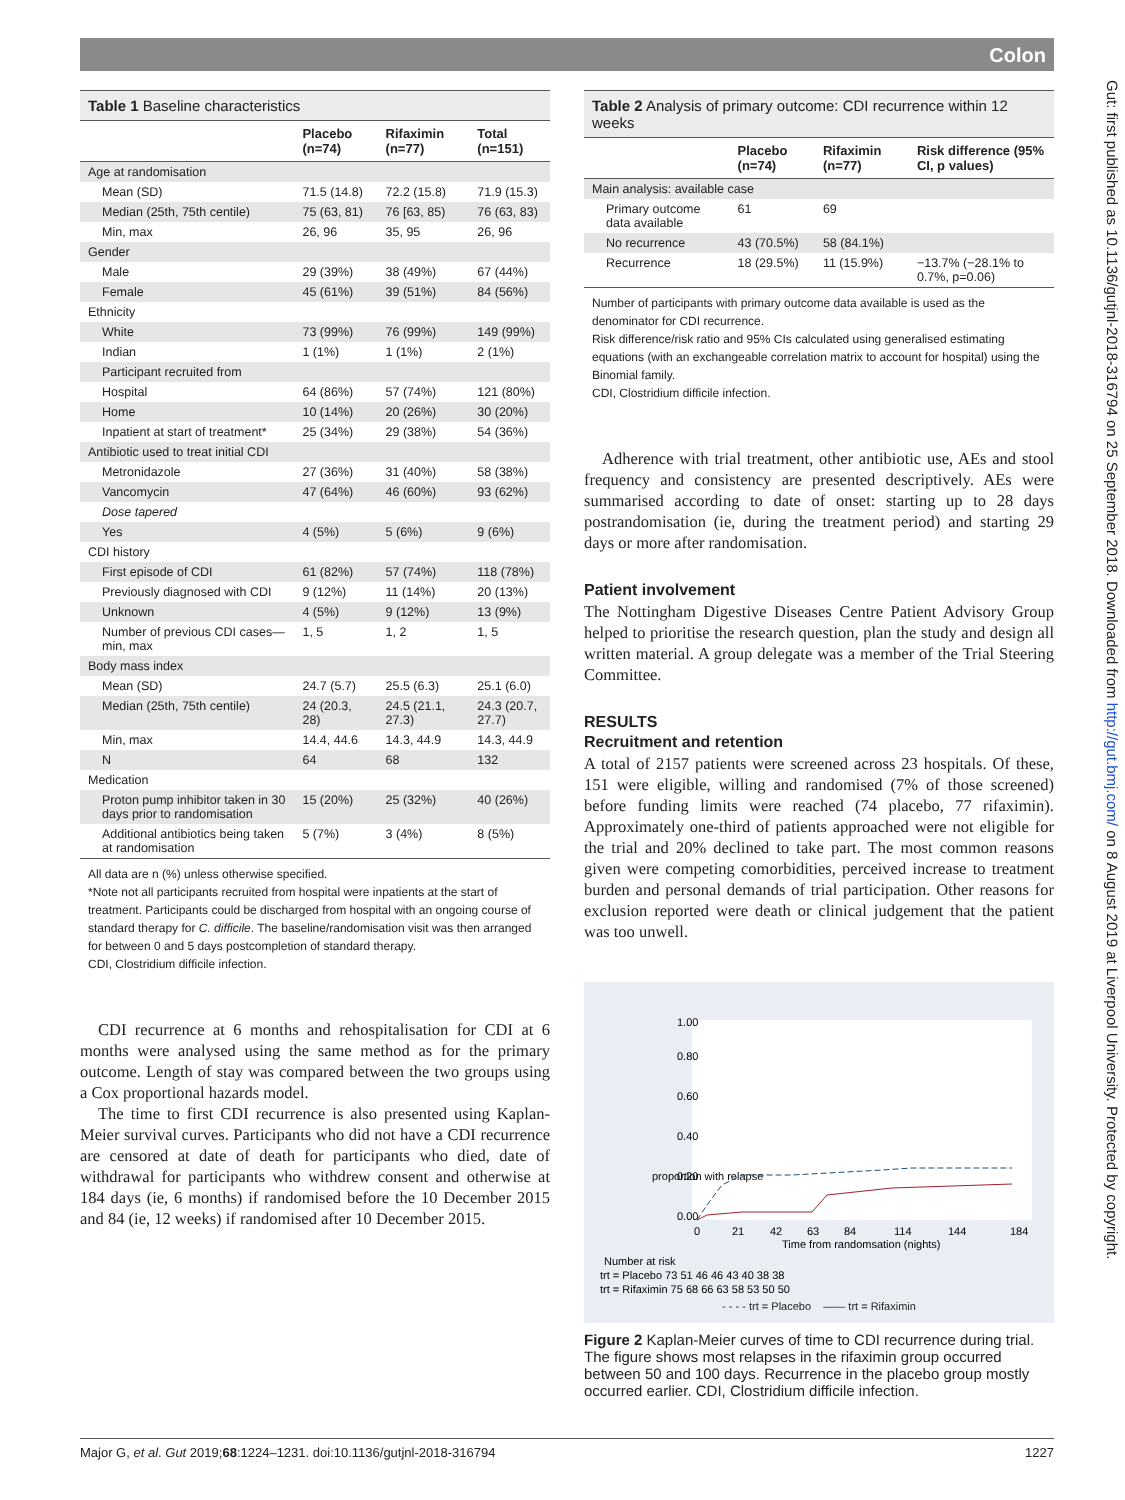Colon
Gut: first published as 10.1136/gutjnl-2018-316794 on 25 September 2018. Downloaded from http://gut.bmj.com/ on 8 August 2019 at Liverpool University. Protected by copyright.
Table 1 Baseline characteristics
| | Placebo (n=74) | Rifaximin (n=77) | Total (n=151) |
| --- | --- | --- | --- |
| Age at randomisation | | | |
| Mean (SD) | 71.5 (14.8) | 72.2 (15.8) | 71.9 (15.3) |
| Median (25th, 75th centile) | 75 (63, 81) | 76 [63, 85) | 76 (63, 83) |
| Min, max | 26, 96 | 35, 95 | 26, 96 |
| Gender | | | |
| Male | 29 (39%) | 38 (49%) | 67 (44%) |
| Female | 45 (61%) | 39 (51%) | 84 (56%) |
| Ethnicity | | | |
| White | 73 (99%) | 76 (99%) | 149 (99%) |
| Indian | 1 (1%) | 1 (1%) | 2 (1%) |
| Participant recruited from | | | |
| Hospital | 64 (86%) | 57 (74%) | 121 (80%) |
| Home | 10 (14%) | 20 (26%) | 30 (20%) |
| Inpatient at start of treatment* | 25 (34%) | 29 (38%) | 54 (36%) |
| Antibiotic used to treat initial CDI | | | |
| Metronidazole | 27 (36%) | 31 (40%) | 58 (38%) |
| Vancomycin | 47 (64%) | 46 (60%) | 93 (62%) |
| Dose tapered | | | |
| Yes | 4 (5%) | 5 (6%) | 9 (6%) |
| CDI history | | | |
| First episode of CDI | 61 (82%) | 57 (74%) | 118 (78%) |
| Previously diagnosed with CDI | 9 (12%) | 11 (14%) | 20 (13%) |
| Unknown | 4 (5%) | 9 (12%) | 13 (9%) |
| Number of previous CDI cases—min, max | 1, 5 | 1, 2 | 1, 5 |
| Body mass index | | | |
| Mean (SD) | 24.7 (5.7) | 25.5 (6.3) | 25.1 (6.0) |
| Median (25th, 75th centile) | 24 (20.3, 28) | 24.5 (21.1, 27.3) | 24.3 (20.7, 27.7) |
| Min, max | 14.4, 44.6 | 14.3, 44.9 | 14.3, 44.9 |
| N | 64 | 68 | 132 |
| Medication | | | |
| Proton pump inhibitor taken in 30 days prior to randomisation | 15 (20%) | 25 (32%) | 40 (26%) |
| Additional antibiotics being taken at randomisation | 5 (7%) | 3 (4%) | 8 (5%) |
All data are n (%) unless otherwise specified.
*Note not all participants recruited from hospital were inpatients at the start of treatment. Participants could be discharged from hospital with an ongoing course of standard therapy for C. difficile. The baseline/randomisation visit was then arranged for between 0 and 5 days postcompletion of standard therapy.
CDI, Clostridium difficile infection.
CDI recurrence at 6 months and rehospitalisation for CDI at 6 months were analysed using the same method as for the primary outcome. Length of stay was compared between the two groups using a Cox proportional hazards model.
The time to first CDI recurrence is also presented using Kaplan-Meier survival curves. Participants who did not have a CDI recurrence are censored at date of death for participants who died, date of withdrawal for participants who withdrew consent and otherwise at 184 days (ie, 6 months) if randomised before the 10 December 2015 and 84 (ie, 12 weeks) if randomised after 10 December 2015.
Table 2 Analysis of primary outcome: CDI recurrence within 12 weeks
| | Placebo (n=74) | Rifaximin (n=77) | Risk difference (95% CI, p values) |
| --- | --- | --- | --- |
| Main analysis: available case | | | |
| Primary outcome data available | 61 | 69 | |
| No recurrence | 43 (70.5%) | 58 (84.1%) | |
| Recurrence | 18 (29.5%) | 11 (15.9%) | −13.7% (−28.1% to 0.7%, p=0.06) |
Number of participants with primary outcome data available is used as the denominator for CDI recurrence.
Risk difference/risk ratio and 95% CIs calculated using generalised estimating equations (with an exchangeable correlation matrix to account for hospital) using the Binomial family.
CDI, Clostridium difficile infection.
Adherence with trial treatment, other antibiotic use, AEs and stool frequency and consistency are presented descriptively. AEs were summarised according to date of onset: starting up to 28 days postrandomisation (ie, during the treatment period) and starting 29 days or more after randomisation.
Patient involvement
The Nottingham Digestive Diseases Centre Patient Advisory Group helped to prioritise the research question, plan the study and design all written material. A group delegate was a member of the Trial Steering Committee.
RESULTS
Recruitment and retention
A total of 2157 patients were screened across 23 hospitals. Of these, 151 were eligible, willing and randomised (7% of those screened) before funding limits were reached (74 placebo, 77 rifaximin). Approximately one-third of patients approached were not eligible for the trial and 20% declined to take part. The most common reasons given were competing comorbidities, perceived increase to treatment burden and personal demands of trial participation. Other reasons for exclusion reported were death or clinical judgement that the patient was too unwell.
0.00
0.20
0.40
0.60
0.80
1.00
proportion with relapse
0
21
42
63
84
114
144
184
Time from randomsation (nights)
Number at risk
trt = Placebo 73 51 46 46 43 40 38 38
trt = Rifaximin 75 68 66 63 58 53 50 50
- - - - trt = Placebo —— trt = Rifaximin
Figure 2 Kaplan-Meier curves of time to CDI recurrence during trial. The figure shows most relapses in the rifaximin group occurred between 50 and 100 days. Recurrence in the placebo group mostly occurred earlier. CDI, Clostridium difficile infection.
Major G, et al. Gut 2019;68:1224–1231. doi:10.1136/gutjnl-2018-316794 1227